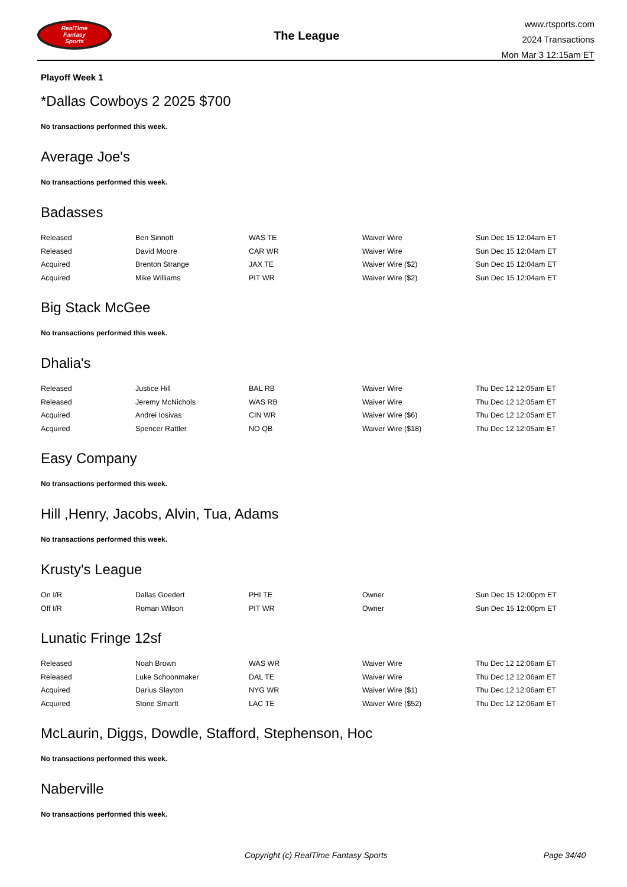RealTime
Fantasy
Sports
The League
www.rtsports.com
2024 Transactions
Mon Mar 3 12:15am ET
Playoff Week 1
*Dallas Cowboys 2 2025 $700
No transactions performed this week.
Average Joe's
No transactions performed this week.
Badasses
| Released | Ben Sinnott | WAS TE | Waiver Wire | Sun Dec 15 12:04am ET |
| Released | David Moore | CAR WR | Waiver Wire | Sun Dec 15 12:04am ET |
| Acquired | Brenton Strange | JAX TE | Waiver Wire ($2) | Sun Dec 15 12:04am ET |
| Acquired | Mike Williams | PIT WR | Waiver Wire ($2) | Sun Dec 15 12:04am ET |
Big Stack McGee
No transactions performed this week.
Dhalia's
| Released | Justice Hill | BAL RB | Waiver Wire | Thu Dec 12 12:05am ET |
| Released | Jeremy McNichols | WAS RB | Waiver Wire | Thu Dec 12 12:05am ET |
| Acquired | Andrei Iosivas | CIN WR | Waiver Wire ($6) | Thu Dec 12 12:05am ET |
| Acquired | Spencer Rattler | NO QB | Waiver Wire ($18) | Thu Dec 12 12:05am ET |
Easy Company
No transactions performed this week.
Hill ,Henry, Jacobs, Alvin, Tua, Adams
No transactions performed this week.
Krusty's League
| On I/R | Dallas Goedert | PHI TE | Owner | Sun Dec 15 12:00pm ET |
| Off I/R | Roman Wilson | PIT WR | Owner | Sun Dec 15 12:00pm ET |
Lunatic Fringe 12sf
| Released | Noah Brown | WAS WR | Waiver Wire | Thu Dec 12 12:06am ET |
| Released | Luke Schoonmaker | DAL TE | Waiver Wire | Thu Dec 12 12:06am ET |
| Acquired | Darius Slayton | NYG WR | Waiver Wire ($1) | Thu Dec 12 12:06am ET |
| Acquired | Stone Smartt | LAC TE | Waiver Wire ($52) | Thu Dec 12 12:06am ET |
McLaurin, Diggs, Dowdle, Stafford, Stephenson, Hoc
No transactions performed this week.
Naberville
No transactions performed this week.
Copyright (c) RealTime Fantasy Sports Page 34/40